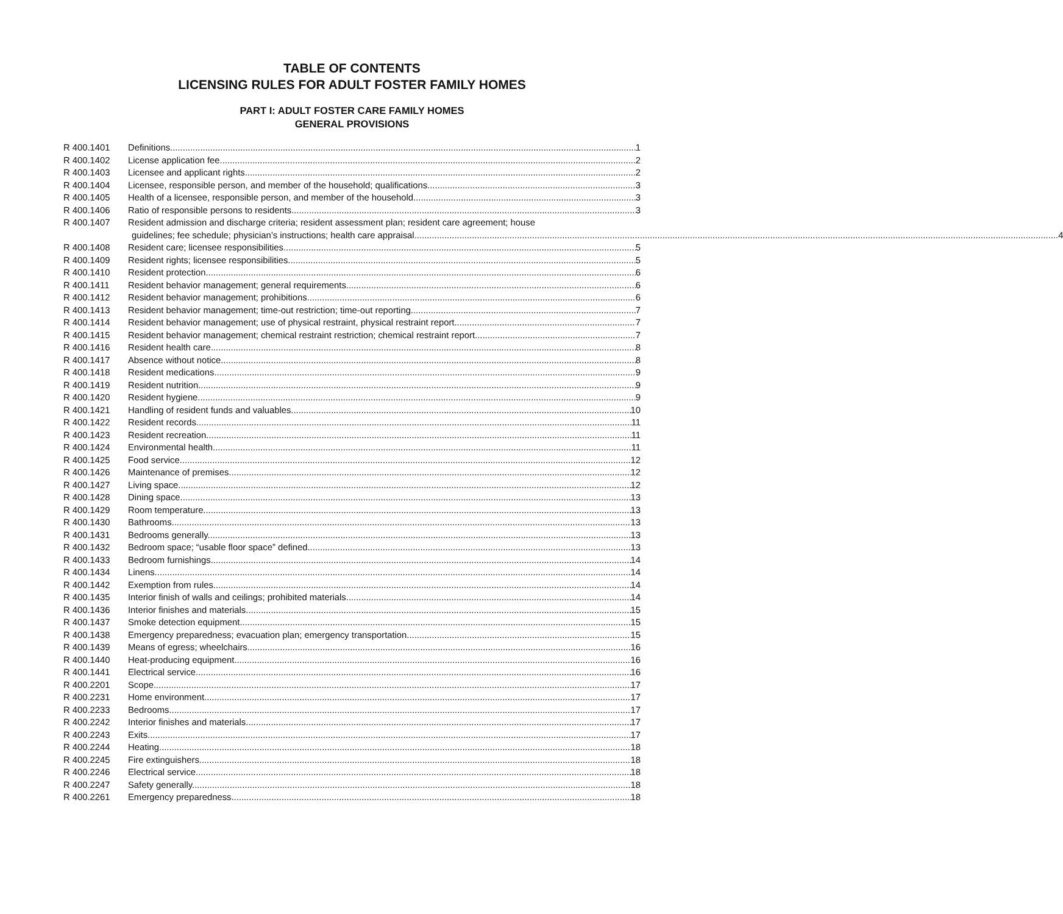TABLE OF CONTENTS
LICENSING RULES FOR ADULT FOSTER FAMILY HOMES
PART I: ADULT FOSTER CARE FAMILY HOMES
GENERAL PROVISIONS
R 400.1401 Definitions. 1
R 400.1402 License application fee. 2
R 400.1403 Licensee and applicant rights. 2
R 400.1404 Licensee, responsible person, and member of the household; qualifications. 3
R 400.1405 Health of a licensee, responsible person, and member of the household. 3
R 400.1406 Ratio of responsible persons to residents. 3
R 400.1407 Resident admission and discharge criteria; resident assessment plan; resident care agreement; house
guidelines; fee schedule; physician’s instructions; health care appraisal. 4
R 400.1408 Resident care; licensee responsibilities. 5
R 400.1409 Resident rights; licensee responsibilities. 5
R 400.1410 Resident protection. 6
R 400.1411 Resident behavior management; general requirements. 6
R 400.1412 Resident behavior management; prohibitions. 6
R 400.1413 Resident behavior management; time-out restriction; time-out reporting. 7
R 400.1414 Resident behavior management; use of physical restraint, physical restraint report. 7
R 400.1415 Resident behavior management; chemical restraint restriction; chemical restraint report. 7
R 400.1416 Resident health care. 8
R 400.1417 Absence without notice. 8
R 400.1418 Resident medications. 9
R 400.1419 Resident nutrition. 9
R 400.1420 Resident hygiene. 9
R 400.1421 Handling of resident funds and valuables. 10
R 400.1422 Resident records. 11
R 400.1423 Resident recreation. 11
R 400.1424 Environmental health. 11
R 400.1425 Food service. 12
R 400.1426 Maintenance of premises. 12
R 400.1427 Living space. 12
R 400.1428 Dining space. 13
R 400.1429 Room temperature. 13
R 400.1430 Bathrooms. 13
R 400.1431 Bedrooms generally. 13
R 400.1432 Bedroom space; “usable floor space” defined. 13
R 400.1433 Bedroom furnishings. 14
R 400.1434 Linens. 14
R 400.1442 Exemption from rules. 14
R 400.1435 Interior finish of walls and ceilings; prohibited materials. 14
R 400.1436 Interior finishes and materials. 15
R 400.1437 Smoke detection equipment. 15
R 400.1438 Emergency preparedness; evacuation plan; emergency transportation. 15
R 400.1439 Means of egress; wheelchairs. 16
R 400.1440 Heat-producing equipment. 16
R 400.1441 Electrical service. 16
R 400.2201 Scope. 17
R 400.2231 Home environment. 17
R 400.2233 Bedrooms. 17
R 400.2242 Interior finishes and materials. 17
R 400.2243 Exits. 17
R 400.2244 Heating. 18
R 400.2245 Fire extinguishers. 18
R 400.2246 Electrical service. 18
R 400.2247 Safety generally. 18
R 400.2261 Emergency preparedness. 18